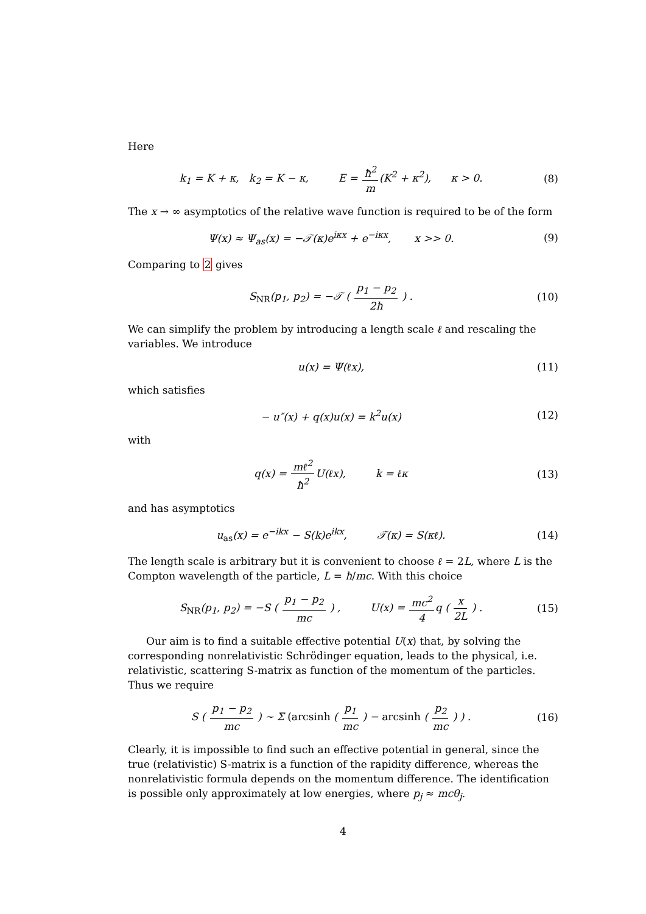Here
k<sub>1</sub> = K + κ, k<sub>2</sub> = K − κ, E = ħ<sup>2</sup> m(K<sup>2</sup> + κ<sup>2</sup>), κ > 0.
(8)
The x → ∞ asymptotics of the relative wave function is required to be of the form
Ψ(x) ≈ Ψ<sub>as</sub>(x) = −𝒯(κ)e<sup>iκx</sup> + e<sup>−iκx</sup>, x >> 0.
(9)
Comparing to 2 gives
S<sub>NR</sub>(p<sub>1</sub>, p<sub>2</sub>) = −𝒯 ( p<sub>1</sub> − p<sub>2</sub> 2ħ ) .
(10)
We can simplify the problem by introducing a length scale ℓ and rescaling the variables. We introduce
u(x) = Ψ(ℓx),
(11)
which satisfies
− u″(x) + q(x)u(x) = k<sup>2</sup>u(x)
(12)
with
q(x) = mℓ<sup>2</sup> ħ<sup>2</sup> U(ℓx), k = ℓκ
(13)
and has asymptotics
u<sub>as</sub>(x) = e<sup>−ikx</sup> − S(k)e<sup>ikx</sup>, 𝒯(κ) = S(κℓ).
(14)
The length scale is arbitrary but it is convenient to choose ℓ = 2L, where L is the Compton wavelength of the particle, L = ħ/mc. With this choice
S<sub>NR</sub>(p<sub>1</sub>, p<sub>2</sub>) = −S ( p<sub>1</sub> − p<sub>2</sub> mc ) , U(x) = mc<sup>2</sup> 4q ( x 2L ) .
(15)
Our aim is to find a suitable effective potential U(x) that, by solving the corresponding nonrelativistic Schrödinger equation, leads to the physical, i.e. relativistic, scattering S-matrix as function of the momentum of the particles. Thus we require
S ( p<sub>1</sub> − p<sub>2</sub> mc ) ∼ Σ (arcsinh ( p<sub>1</sub> mc ) − arcsinh ( p<sub>2</sub> mc ) ) .
(16)
Clearly, it is impossible to find such an effective potential in general, since the true (relativistic) S-matrix is a function of the rapidity difference, whereas the nonrelativistic formula depends on the momentum difference. The identification is possible only approximately at low energies, where p<sub>j</sub> ≈ mcθ<sub>j</sub>.
4